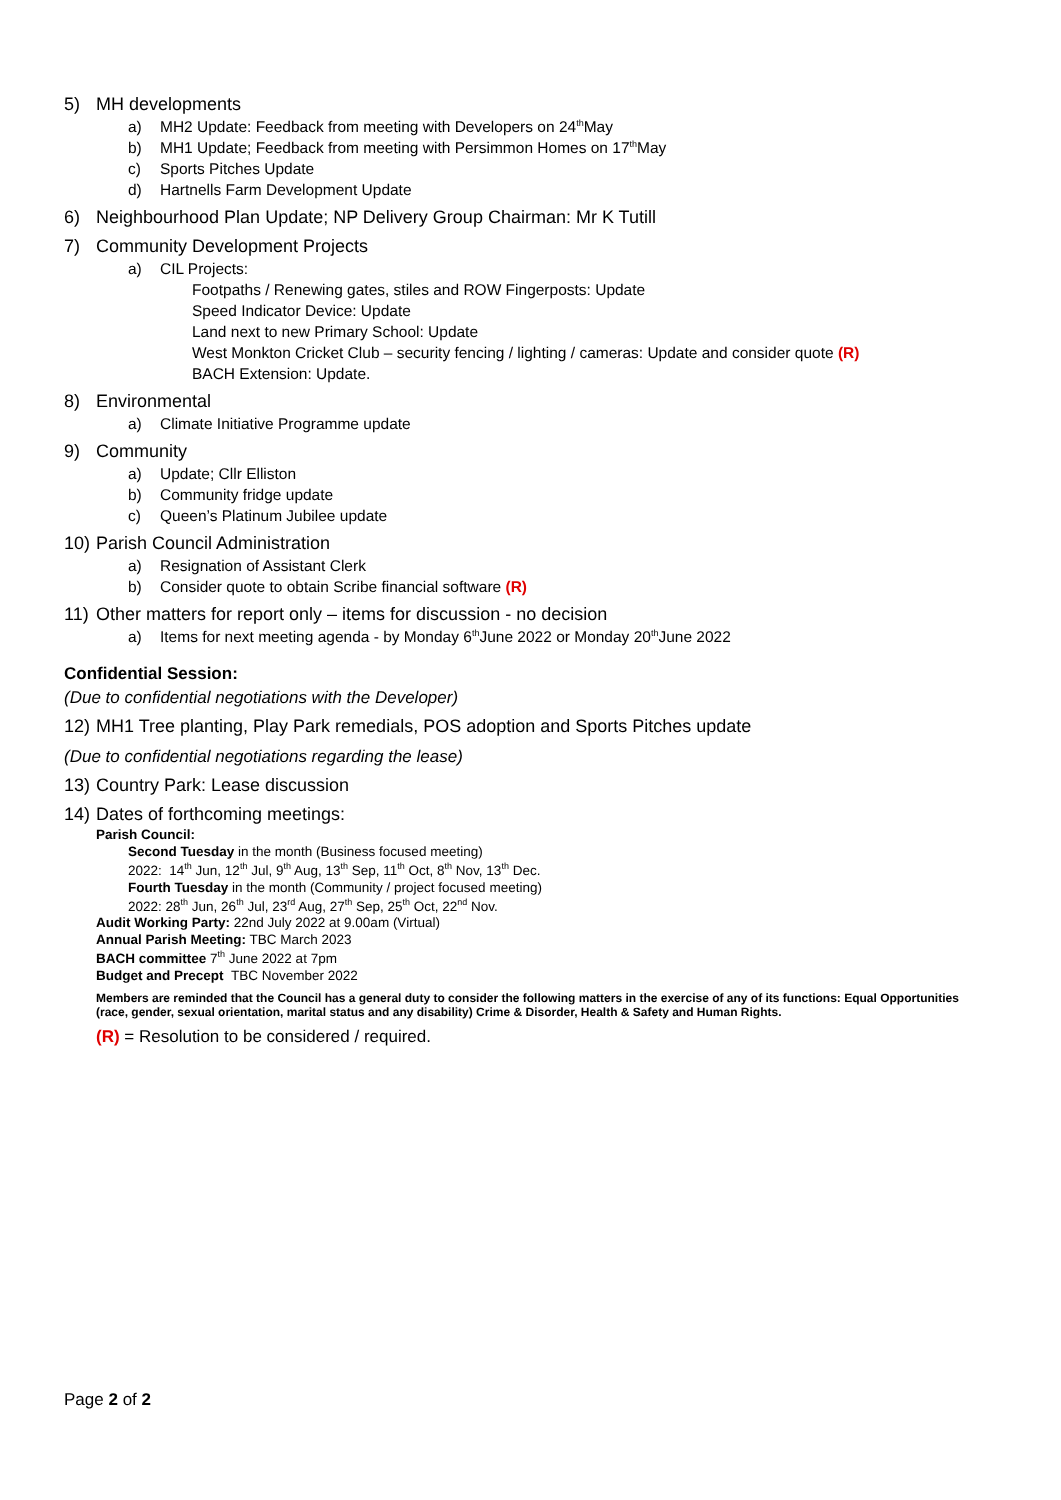5) MH developments
a) MH2 Update: Feedback from meeting with Developers on 24<sup>th</sup> May
b) MH1 Update; Feedback from meeting with Persimmon Homes on 17<sup>th</sup> May
c) Sports Pitches Update
d) Hartnells Farm Development Update
6) Neighbourhood Plan Update; NP Delivery Group Chairman: Mr K Tutill
7) Community Development Projects
a) CIL Projects:
Footpaths / Renewing gates, stiles and ROW Fingerposts: Update
Speed Indicator Device: Update
Land next to new Primary School: Update
West Monkton Cricket Club – security fencing / lighting / cameras: Update and consider quote (R)
BACH Extension: Update.
8) Environmental
a) Climate Initiative Programme update
9) Community
a) Update; Cllr Elliston
b) Community fridge update
c) Queen’s Platinum Jubilee update
10) Parish Council Administration
a) Resignation of Assistant Clerk
b) Consider quote to obtain Scribe financial software (R)
11) Other matters for report only – items for discussion - no decision
a) Items for next meeting agenda - by Monday 6<sup>th</sup> June 2022 or Monday 20<sup>th</sup> June 2022
Confidential Session:
(Due to confidential negotiations with the Developer)
12) MH1 Tree planting, Play Park remedials, POS adoption and Sports Pitches update
(Due to confidential negotiations regarding the lease)
13) Country Park: Lease discussion
14) Dates of forthcoming meetings:
Parish Council:
Second Tuesday in the month (Business focused meeting)
2022: 14<sup>th</sup> Jun, 12<sup>th</sup> Jul, 9<sup>th</sup> Aug, 13<sup>th</sup> Sep, 11<sup>th</sup> Oct, 8<sup>th</sup> Nov, 13<sup>th</sup> Dec.
Fourth Tuesday in the month (Community / project focused meeting)
2022: 28<sup>th</sup> Jun, 26<sup>th</sup> Jul, 23<sup>rd</sup> Aug, 27<sup>th</sup> Sep, 25<sup>th</sup> Oct, 22<sup>nd</sup> Nov.
Audit Working Party: 22nd July 2022 at 9.00am (Virtual)
Annual Parish Meeting: TBC March 2023
BACH committee 7<sup>th</sup> June 2022 at 7pm
Budget and Precept TBC November 2022
Members are reminded that the Council has a general duty to consider the following matters in the exercise of any of its functions: Equal Opportunities (race, gender, sexual orientation, marital status and any disability) Crime & Disorder, Health & Safety and Human Rights.
(R) = Resolution to be considered / required.
Page 2 of 2